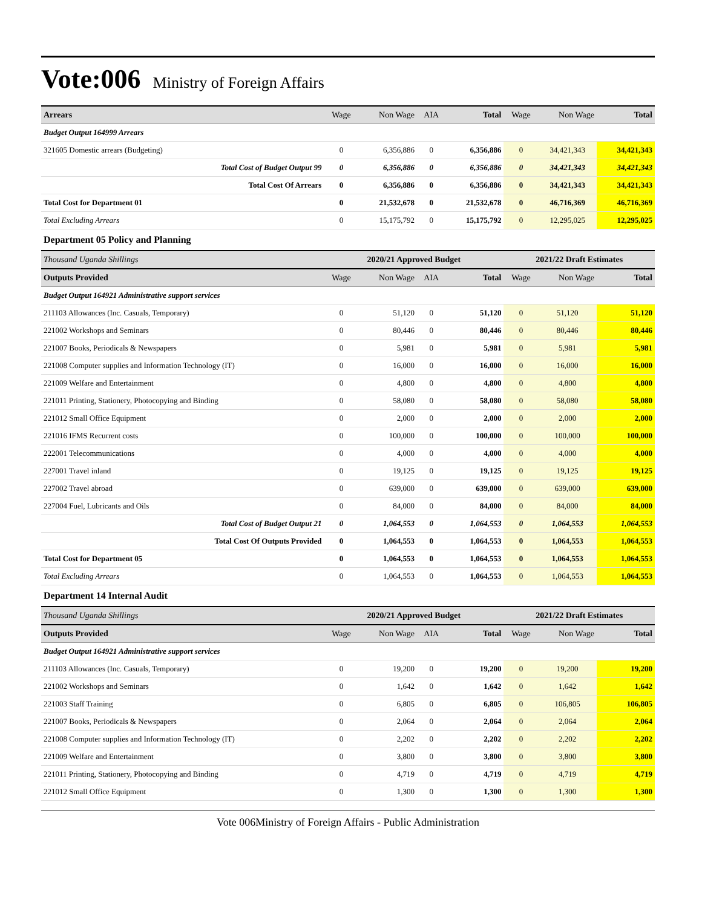Vote:006
Ministry of Foreign Affairs
| Arrears | Wage | Non Wage | AIA | Total | Wage | Non Wage | Total |
| --- | --- | --- | --- | --- | --- | --- | --- |
| Budget Output 164999 Arrears | | | | | | | |
| 321605 Domestic arrears (Budgeting) | 0 | 6,356,886 | 0 | 6,356,886 | 0 | 34,421,343 | 34,421,343 |
| Total Cost of Budget Output 99 | 0 | 6,356,886 | 0 | 6,356,886 | 0 | 34,421,343 | 34,421,343 |
| Total Cost Of Arrears | 0 | 6,356,886 | 0 | 6,356,886 | 0 | 34,421,343 | 34,421,343 |
| Total Cost for Department 01 | 0 | 21,532,678 | 0 | 21,532,678 | 0 | 46,716,369 | 46,716,369 |
| Total Excluding Arrears | 0 | 15,175,792 | 0 | 15,175,792 | 0 | 12,295,025 | 12,295,025 |
| Department 05 Policy and Planning | | | | | | | |
| Thousand Uganda Shillings | 2020/21 Approved Budget | | | | 2021/22 Draft Estimates | | |
| Outputs Provided | Wage | Non Wage | AIA | Total | Wage | Non Wage | Total |
| Budget Output 164921 Administrative support services | | | | | | | |
| 211103 Allowances (Inc. Casuals, Temporary) | 0 | 51,120 | 0 | 51,120 | 0 | 51,120 | 51,120 |
| 221002 Workshops and Seminars | 0 | 80,446 | 0 | 80,446 | 0 | 80,446 | 80,446 |
| 221007 Books, Periodicals & Newspapers | 0 | 5,981 | 0 | 5,981 | 0 | 5,981 | 5,981 |
| 221008 Computer supplies and Information Technology (IT) | 0 | 16,000 | 0 | 16,000 | 0 | 16,000 | 16,000 |
| 221009 Welfare and Entertainment | 0 | 4,800 | 0 | 4,800 | 0 | 4,800 | 4,800 |
| 221011 Printing, Stationery, Photocopying and Binding | 0 | 58,080 | 0 | 58,080 | 0 | 58,080 | 58,080 |
| 221012 Small Office Equipment | 0 | 2,000 | 0 | 2,000 | 0 | 2,000 | 2,000 |
| 221016 IFMS Recurrent costs | 0 | 100,000 | 0 | 100,000 | 0 | 100,000 | 100,000 |
| 222001 Telecommunications | 0 | 4,000 | 0 | 4,000 | 0 | 4,000 | 4,000 |
| 227001 Travel inland | 0 | 19,125 | 0 | 19,125 | 0 | 19,125 | 19,125 |
| 227002 Travel abroad | 0 | 639,000 | 0 | 639,000 | 0 | 639,000 | 639,000 |
| 227004 Fuel, Lubricants and Oils | 0 | 84,000 | 0 | 84,000 | 0 | 84,000 | 84,000 |
| Total Cost of Budget Output 21 | 0 | 1,064,553 | 0 | 1,064,553 | 0 | 1,064,553 | 1,064,553 |
| Total Cost Of Outputs Provided | 0 | 1,064,553 | 0 | 1,064,553 | 0 | 1,064,553 | 1,064,553 |
| Total Cost for Department 05 | 0 | 1,064,553 | 0 | 1,064,553 | 0 | 1,064,553 | 1,064,553 |
| Total Excluding Arrears | 0 | 1,064,553 | 0 | 1,064,553 | 0 | 1,064,553 | 1,064,553 |
| Department 14 Internal Audit | | | | | | | |
| Thousand Uganda Shillings | 2020/21 Approved Budget | | | | 2021/22 Draft Estimates | | |
| Outputs Provided | Wage | Non Wage | AIA | Total | Wage | Non Wage | Total |
| Budget Output 164921 Administrative support services | | | | | | | |
| 211103 Allowances (Inc. Casuals, Temporary) | 0 | 19,200 | 0 | 19,200 | 0 | 19,200 | 19,200 |
| 221002 Workshops and Seminars | 0 | 1,642 | 0 | 1,642 | 0 | 1,642 | 1,642 |
| 221003 Staff Training | 0 | 6,805 | 0 | 6,805 | 0 | 106,805 | 106,805 |
| 221007 Books, Periodicals & Newspapers | 0 | 2,064 | 0 | 2,064 | 0 | 2,064 | 2,064 |
| 221008 Computer supplies and Information Technology (IT) | 0 | 2,202 | 0 | 2,202 | 0 | 2,202 | 2,202 |
| 221009 Welfare and Entertainment | 0 | 3,800 | 0 | 3,800 | 0 | 3,800 | 3,800 |
| 221011 Printing, Stationery, Photocopying and Binding | 0 | 4,719 | 0 | 4,719 | 0 | 4,719 | 4,719 |
| 221012 Small Office Equipment | 0 | 1,300 | 0 | 1,300 | 0 | 1,300 | 1,300 |
Vote 006Ministry of Foreign Affairs - Public Administration